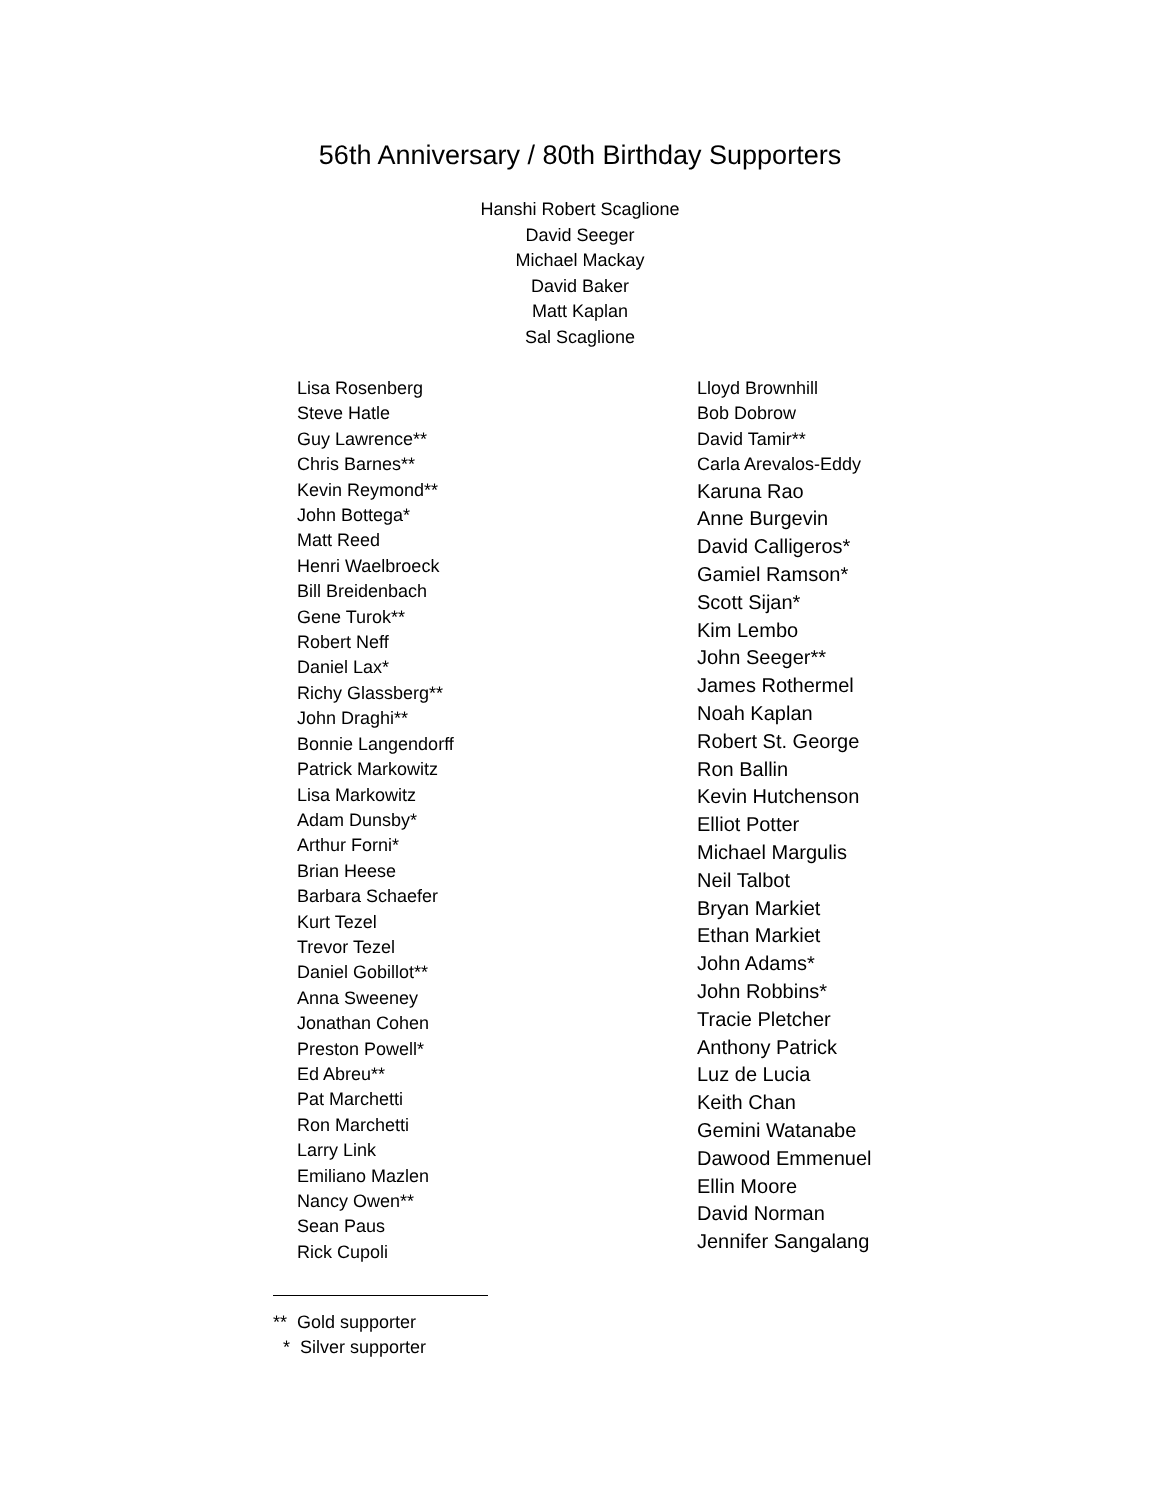56th Anniversary / 80th Birthday Supporters
Hanshi Robert Scaglione
David Seeger
Michael Mackay
David Baker
Matt Kaplan
Sal Scaglione
Lisa Rosenberg
Steve Hatle
Guy Lawrence**
Chris Barnes**
Kevin Reymond**
John Bottega*
Matt Reed
Henri Waelbroeck
Bill Breidenbach
Gene Turok**
Robert Neff
Daniel Lax*
Richy Glassberg**
John Draghi**
Bonnie Langendorff
Patrick Markowitz
Lisa Markowitz
Adam Dunsby*
Arthur Forni*
Brian Heese
Barbara Schaefer
Kurt Tezel
Trevor Tezel
Daniel Gobillot**
Anna Sweeney
Jonathan Cohen
Preston Powell*
Ed Abreu**
Pat Marchetti
Ron Marchetti
Larry Link
Emiliano Mazlen
Nancy Owen**
Sean Paus
Rick Cupoli
Lloyd Brownhill
Bob Dobrow
David Tamir**
Carla Arevalos-Eddy
Karuna Rao
Anne Burgevin
David Calligeros*
Gamiel Ramson*
Scott Sijan*
Kim Lembo
John Seeger**
James Rothermel
Noah Kaplan
Robert St. George
Ron Ballin
Kevin Hutchenson
Elliot Potter
Michael Margulis
Neil Talbot
Bryan Markiet
Ethan Markiet
John Adams*
John Robbins*
Tracie Pletcher
Anthony Patrick
Luz de Lucia
Keith Chan
Gemini Watanabe
Dawood Emmenuel
Ellin Moore
David Norman
Jennifer Sangalang
** Gold supporter * Silver supporter